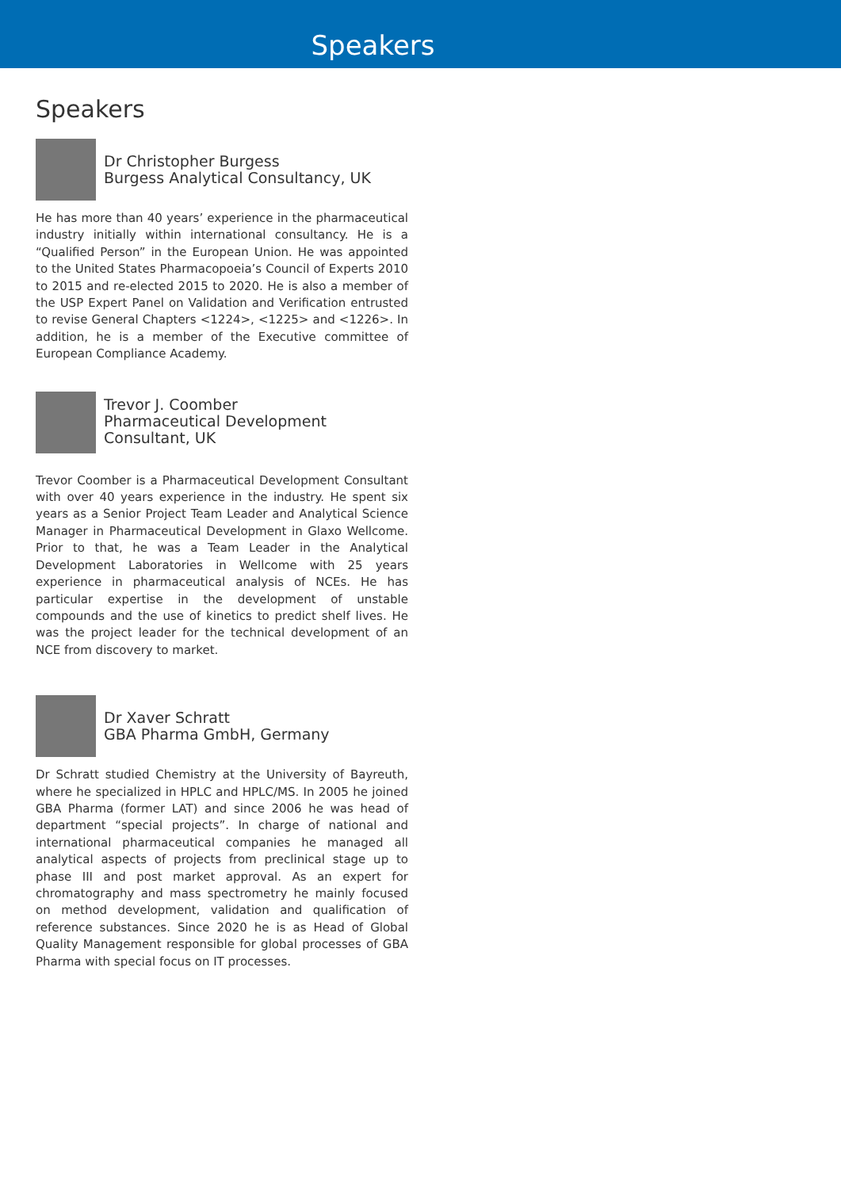Speakers
Speakers
Dr Christopher Burgess
Burgess Analytical Consultancy, UK
He has more than 40 years’ experience in the pharmaceutical industry initially within international consultancy. He is a “Qualified Person” in the European Union. He was appointed to the United States Pharmacopoeia’s Council of Experts 2010 to 2015 and re-elected 2015 to 2020. He is also a member of the USP Expert Panel on Validation and Verification entrusted to revise General Chapters <1224>, <1225> and <1226>. In addition, he is a member of the Executive committee of European Compliance Academy.
Trevor J. Coomber
Pharmaceutical Development Consultant, UK
Trevor Coomber is a Pharmaceutical Development Consultant with over 40 years experience in the industry. He spent six years as a Senior Project Team Leader and Analytical Science Manager in Pharmaceutical Development in Glaxo Wellcome. Prior to that, he was a Team Leader in the Analytical Development Laboratories in Wellcome with 25 years experience in pharmaceutical analysis of NCEs. He has particular expertise in the development of unstable compounds and the use of kinetics to predict shelf lives. He was the project leader for the technical development of an NCE from discovery to market.
Dr Xaver Schratt
GBA Pharma GmbH, Germany
Dr Schratt studied Chemistry at the University of Bayreuth, where he specialized in HPLC and HPLC/MS. In 2005 he joined GBA Pharma (former LAT) and since 2006 he was head of department “special projects”. In charge of national and international pharmaceutical companies he managed all analytical aspects of projects from preclinical stage up to phase III and post market approval. As an expert for chromatography and mass spectrometry he mainly focused on method development, validation and qualification of reference substances. Since 2020 he is as Head of Global Quality Management responsible for global processes of GBA Pharma with special focus on IT processes.